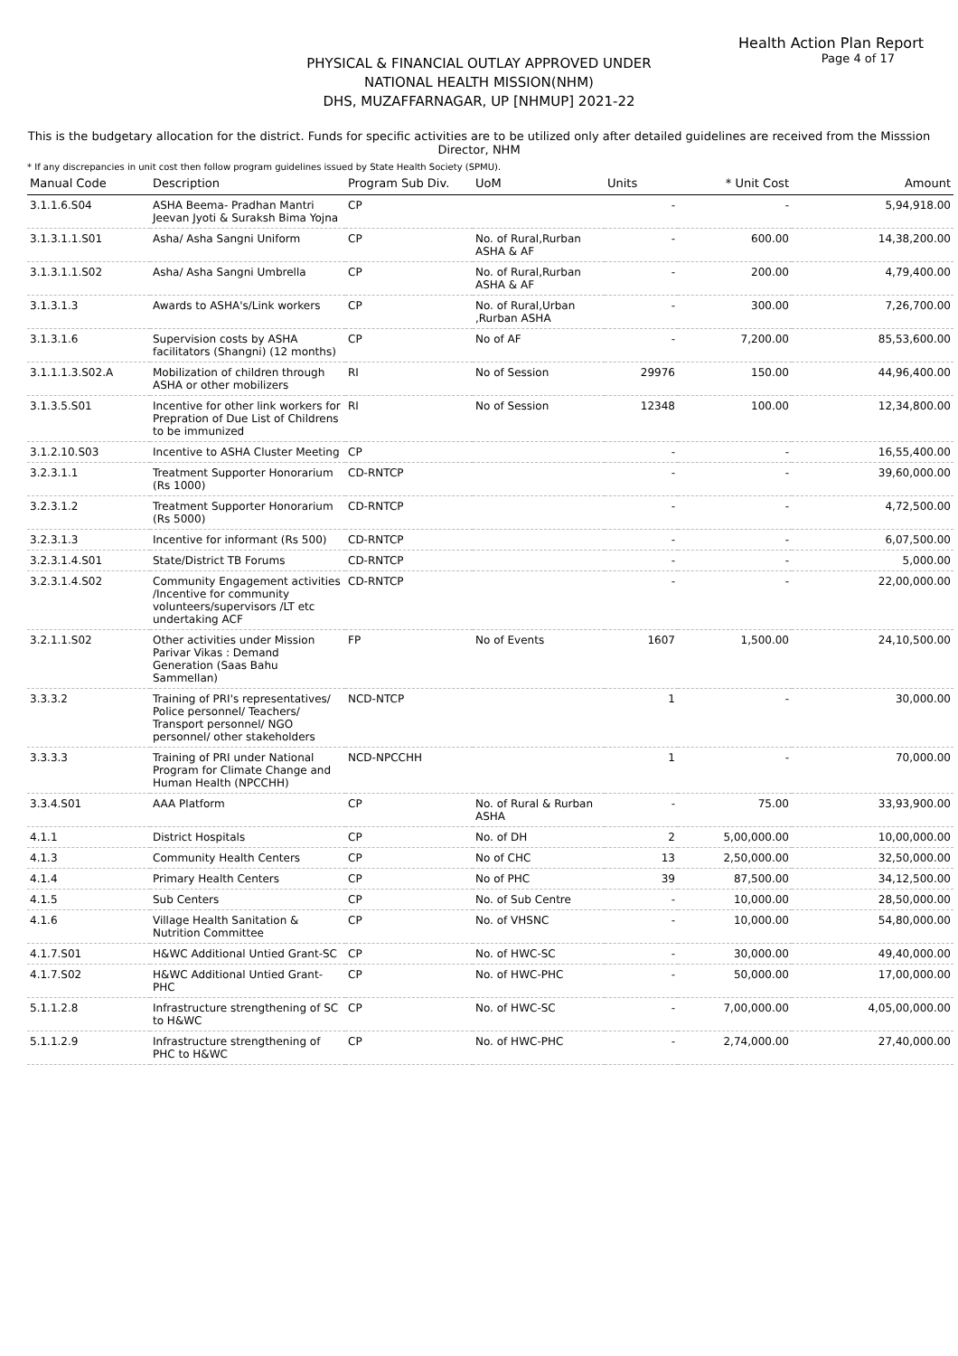Health Action Plan Report
Page 4 of 17
PHYSICAL & FINANCIAL OUTLAY APPROVED UNDER
NATIONAL HEALTH MISSION(NHM)
DHS, MUZAFFARNAGAR, UP [NHMUP] 2021-22
This is the budgetary allocation for the district. Funds for specific activities are to be utilized only after detailed guidelines are received from the Misssion Director, NHM
* If any discrepancies in unit cost then follow program guidelines issued by State Health Society (SPMU).
| Manual Code | Description | Program Sub Div. | UoM | Units | * Unit Cost | Amount |
| --- | --- | --- | --- | --- | --- | --- |
| 3.1.1.6.S04 | ASHA Beema- Pradhan Mantri Jeevan Jyoti & Suraksh Bima Yojna | CP | | - | - | 5,94,918.00 |
| 3.1.3.1.1.S01 | Asha/ Asha Sangni Uniform | CP | No. of Rural,Rurban ASHA & AF | - | 600.00 | 14,38,200.00 |
| 3.1.3.1.1.S02 | Asha/ Asha Sangni Umbrella | CP | No. of Rural,Rurban ASHA & AF | - | 200.00 | 4,79,400.00 |
| 3.1.3.1.3 | Awards to ASHA's/Link workers | CP | No. of Rural,Urban ,Rurban ASHA | - | 300.00 | 7,26,700.00 |
| 3.1.3.1.6 | Supervision costs by ASHA facilitators (Shangni) (12 months) | CP | No of AF | - | 7,200.00 | 85,53,600.00 |
| 3.1.1.1.3.S02.A | Mobilization of children through ASHA or other mobilizers | RI | No of Session | 29976 | 150.00 | 44,96,400.00 |
| 3.1.3.5.S01 | Incentive for other link workers for Prepration of Due List of Childrens to be immunized | RI | No of Session | 12348 | 100.00 | 12,34,800.00 |
| 3.1.2.10.S03 | Incentive to ASHA Cluster Meeting | CP | | - | - | 16,55,400.00 |
| 3.2.3.1.1 | Treatment Supporter Honorarium (Rs 1000) | CD-RNTCP | | - | - | 39,60,000.00 |
| 3.2.3.1.2 | Treatment Supporter Honorarium (Rs 5000) | CD-RNTCP | | - | - | 4,72,500.00 |
| 3.2.3.1.3 | Incentive for informant (Rs 500) | CD-RNTCP | | - | - | 6,07,500.00 |
| 3.2.3.1.4.S01 | State/District TB Forums | CD-RNTCP | | - | - | 5,000.00 |
| 3.2.3.1.4.S02 | Community Engagement activities /Incentive for community volunteers/supervisors /LT etc undertaking ACF | CD-RNTCP | | - | - | 22,00,000.00 |
| 3.2.1.1.S02 | Other activities under Mission Parivar Vikas : Demand Generation (Saas Bahu Sammellan) | FP | No of Events | 1607 | 1,500.00 | 24,10,500.00 |
| 3.3.3.2 | Training of PRI's representatives/ Police personnel/ Teachers/ Transport personnel/ NGO personnel/ other stakeholders | NCD-NTCP | | 1 | - | 30,000.00 |
| 3.3.3.3 | Training of PRI under National Program for Climate Change and Human Health (NPCCHH) | NCD-NPCCHH | | 1 | - | 70,000.00 |
| 3.3.4.S01 | AAA Platform | CP | No. of Rural & Rurban ASHA | - | 75.00 | 33,93,900.00 |
| 4.1.1 | District Hospitals | CP | No. of DH | 2 | 5,00,000.00 | 10,00,000.00 |
| 4.1.3 | Community Health Centers | CP | No of CHC | 13 | 2,50,000.00 | 32,50,000.00 |
| 4.1.4 | Primary Health Centers | CP | No of PHC | 39 | 87,500.00 | 34,12,500.00 |
| 4.1.5 | Sub Centers | CP | No. of Sub Centre | - | 10,000.00 | 28,50,000.00 |
| 4.1.6 | Village Health Sanitation & Nutrition Committee | CP | No. of VHSNC | - | 10,000.00 | 54,80,000.00 |
| 4.1.7.S01 | H&WC Additional Untied Grant-SC | CP | No. of HWC-SC | - | 30,000.00 | 49,40,000.00 |
| 4.1.7.S02 | H&WC Additional Untied Grant-PHC | CP | No. of HWC-PHC | - | 50,000.00 | 17,00,000.00 |
| 5.1.1.2.8 | Infrastructure strengthening of SC to H&WC | CP | No. of HWC-SC | - | 7,00,000.00 | 4,05,00,000.00 |
| 5.1.1.2.9 | Infrastructure strengthening of PHC to H&WC | CP | No. of HWC-PHC | - | 2,74,000.00 | 27,40,000.00 |